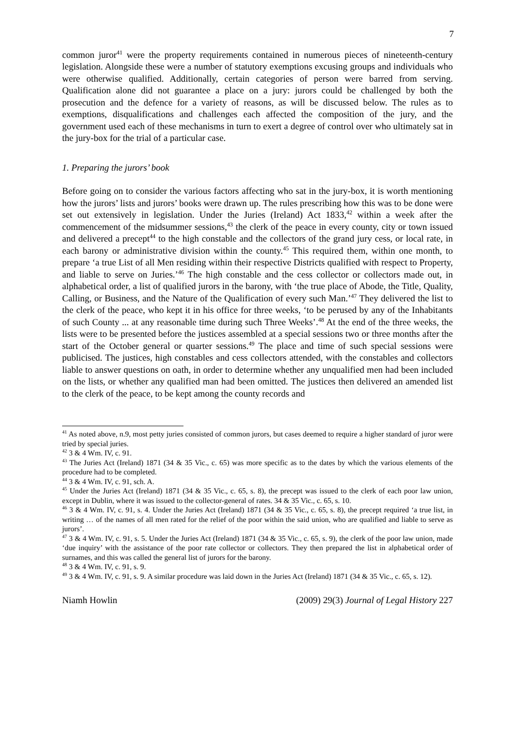7
common juror<sup>41</sup> were the property requirements contained in numerous pieces of nineteenth-century legislation. Alongside these were a number of statutory exemptions excusing groups and individuals who were otherwise qualified. Additionally, certain categories of person were barred from serving. Qualification alone did not guarantee a place on a jury: jurors could be challenged by both the prosecution and the defence for a variety of reasons, as will be discussed below. The rules as to exemptions, disqualifications and challenges each affected the composition of the jury, and the government used each of these mechanisms in turn to exert a degree of control over who ultimately sat in the jury-box for the trial of a particular case.
1. Preparing the jurors’ book
Before going on to consider the various factors affecting who sat in the jury-box, it is worth mentioning how the jurors’ lists and jurors’ books were drawn up. The rules prescribing how this was to be done were set out extensively in legislation. Under the Juries (Ireland) Act 1833,<sup>42</sup> within a week after the commencement of the midsummer sessions,<sup>43</sup> the clerk of the peace in every county, city or town issued and delivered a precept<sup>44</sup> to the high constable and the collectors of the grand jury cess, or local rate, in each barony or administrative division within the county.<sup>45</sup> This required them, within one month, to prepare ‘a true List of all Men residing within their respective Districts qualified with respect to Property, and liable to serve on Juries.’<sup>46</sup> The high constable and the cess collector or collectors made out, in alphabetical order, a list of qualified jurors in the barony, with ‘the true place of Abode, the Title, Quality, Calling, or Business, and the Nature of the Qualification of every such Man.’<sup>47</sup> They delivered the list to the clerk of the peace, who kept it in his office for three weeks, ‘to be perused by any of the Inhabitants of such County ... at any reasonable time during such Three Weeks’.<sup>48</sup> At the end of the three weeks, the lists were to be presented before the justices assembled at a special sessions two or three months after the start of the October general or quarter sessions.<sup>49</sup> The place and time of such special sessions were publicised. The justices, high constables and cess collectors attended, with the constables and collectors liable to answer questions on oath, in order to determine whether any unqualified men had been included on the lists, or whether any qualified man had been omitted. The justices then delivered an amended list to the clerk of the peace, to be kept among the county records and
<sup>41</sup> As noted above, n.9, most petty juries consisted of common jurors, but cases deemed to require a higher standard of juror were tried by special juries.
<sup>42</sup> 3 & 4 Wm. IV, c. 91.
<sup>43</sup> The Juries Act (Ireland) 1871 (34 & 35 Vic., c. 65) was more specific as to the dates by which the various elements of the procedure had to be completed.
<sup>44</sup> 3 & 4 Wm. IV, c. 91, sch. A.
<sup>45</sup> Under the Juries Act (Ireland) 1871 (34 & 35 Vic., c. 65, s. 8), the precept was issued to the clerk of each poor law union, except in Dublin, where it was issued to the collector-general of rates. 34 & 35 Vic., c. 65, s. 10.
<sup>46</sup> 3 & 4 Wm. IV, c. 91, s. 4. Under the Juries Act (Ireland) 1871 (34 & 35 Vic., c. 65, s. 8), the precept required ‘a true list, in writing … of the names of all men rated for the relief of the poor within the said union, who are qualified and liable to serve as jurors’.
<sup>47</sup> 3 & 4 Wm. IV, c. 91, s. 5. Under the Juries Act (Ireland) 1871 (34 & 35 Vic., c. 65, s. 9), the clerk of the poor law union, made ‘due inquiry’ with the assistance of the poor rate collector or collectors. They then prepared the list in alphabetical order of surnames, and this was called the general list of jurors for the barony.
<sup>48</sup> 3 & 4 Wm. IV, c. 91, s. 9.
<sup>49</sup> 3 & 4 Wm. IV, c. 91, s. 9. A similar procedure was laid down in the Juries Act (Ireland) 1871 (34 & 35 Vic., c. 65, s. 12).
Niamh Howlin (2009) 29(3) Journal of Legal History 227